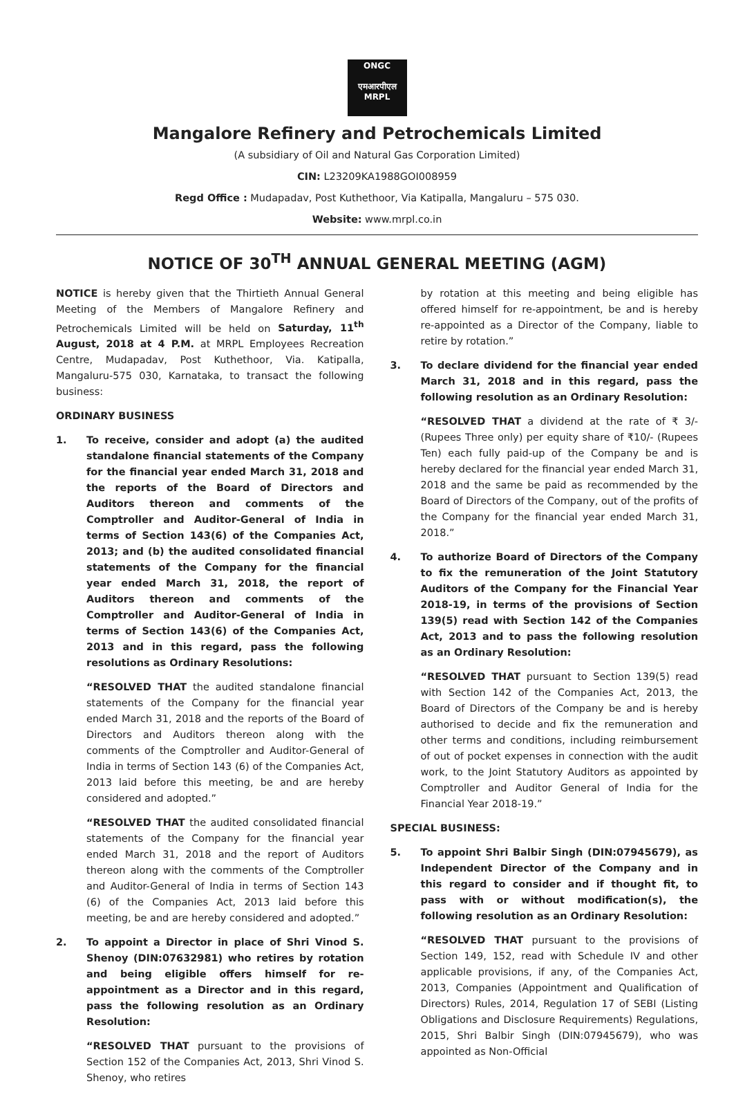ONGC
एमआरपीएल
MRPL
Mangalore Refinery and Petrochemicals Limited
(A subsidiary of Oil and Natural Gas Corporation Limited)
CIN: L23209KA1988GOI008959
Regd Office : Mudapadav, Post Kuthethoor, Via Katipalla, Mangaluru – 575 030.
Website: www.mrpl.co.in
NOTICE OF 30<sup>TH</sup> ANNUAL GENERAL MEETING (AGM)
NOTICE is hereby given that the Thirtieth Annual General Meeting of the Members of Mangalore Refinery and Petrochemicals Limited will be held on Saturday, 11<sup>th</sup> August, 2018 at 4 P.M. at MRPL Employees Recreation Centre, Mudapadav, Post Kuthethoor, Via. Katipalla, Mangaluru-575 030, Karnataka, to transact the following business:
ORDINARY BUSINESS
1. To receive, consider and adopt (a) the audited standalone financial statements of the Company for the financial year ended March 31, 2018 and the reports of the Board of Directors and Auditors thereon and comments of the Comptroller and Auditor-General of India in terms of Section 143(6) of the Companies Act, 2013; and (b) the audited consolidated financial statements of the Company for the financial year ended March 31, 2018, the report of Auditors thereon and comments of the Comptroller and Auditor-General of India in terms of Section 143(6) of the Companies Act, 2013 and in this regard, pass the following resolutions as Ordinary Resolutions:
“RESOLVED THAT the audited standalone financial statements of the Company for the financial year ended March 31, 2018 and the reports of the Board of Directors and Auditors thereon along with the comments of the Comptroller and Auditor-General of India in terms of Section 143 (6) of the Companies Act, 2013 laid before this meeting, be and are hereby considered and adopted.”
“RESOLVED THAT the audited consolidated financial statements of the Company for the financial year ended March 31, 2018 and the report of Auditors thereon along with the comments of the Comptroller and Auditor-General of India in terms of Section 143 (6) of the Companies Act, 2013 laid before this meeting, be and are hereby considered and adopted.”
2. To appoint a Director in place of Shri Vinod S. Shenoy (DIN:07632981) who retires by rotation and being eligible offers himself for re-appointment as a Director and in this regard, pass the following resolution as an Ordinary Resolution:
“RESOLVED THAT pursuant to the provisions of Section 152 of the Companies Act, 2013, Shri Vinod S. Shenoy, who retires
by rotation at this meeting and being eligible has offered himself for re-appointment, be and is hereby re-appointed as a Director of the Company, liable to retire by rotation.”
3. To declare dividend for the financial year ended March 31, 2018 and in this regard, pass the following resolution as an Ordinary Resolution:
“RESOLVED THAT a dividend at the rate of ₹ 3/- (Rupees Three only) per equity share of ₹10/- (Rupees Ten) each fully paid-up of the Company be and is hereby declared for the financial year ended March 31, 2018 and the same be paid as recommended by the Board of Directors of the Company, out of the profits of the Company for the financial year ended March 31, 2018.”
4. To authorize Board of Directors of the Company to fix the remuneration of the Joint Statutory Auditors of the Company for the Financial Year 2018-19, in terms of the provisions of Section 139(5) read with Section 142 of the Companies Act, 2013 and to pass the following resolution as an Ordinary Resolution:
“RESOLVED THAT pursuant to Section 139(5) read with Section 142 of the Companies Act, 2013, the Board of Directors of the Company be and is hereby authorised to decide and fix the remuneration and other terms and conditions, including reimbursement of out of pocket expenses in connection with the audit work, to the Joint Statutory Auditors as appointed by Comptroller and Auditor General of India for the Financial Year 2018-19.”
SPECIAL BUSINESS:
5. To appoint Shri Balbir Singh (DIN:07945679), as Independent Director of the Company and in this regard to consider and if thought fit, to pass with or without modification(s), the following resolution as an Ordinary Resolution:
“RESOLVED THAT pursuant to the provisions of Section 149, 152, read with Schedule IV and other applicable provisions, if any, of the Companies Act, 2013, Companies (Appointment and Qualification of Directors) Rules, 2014, Regulation 17 of SEBI (Listing Obligations and Disclosure Requirements) Regulations, 2015, Shri Balbir Singh (DIN:07945679), who was appointed as Non-Official